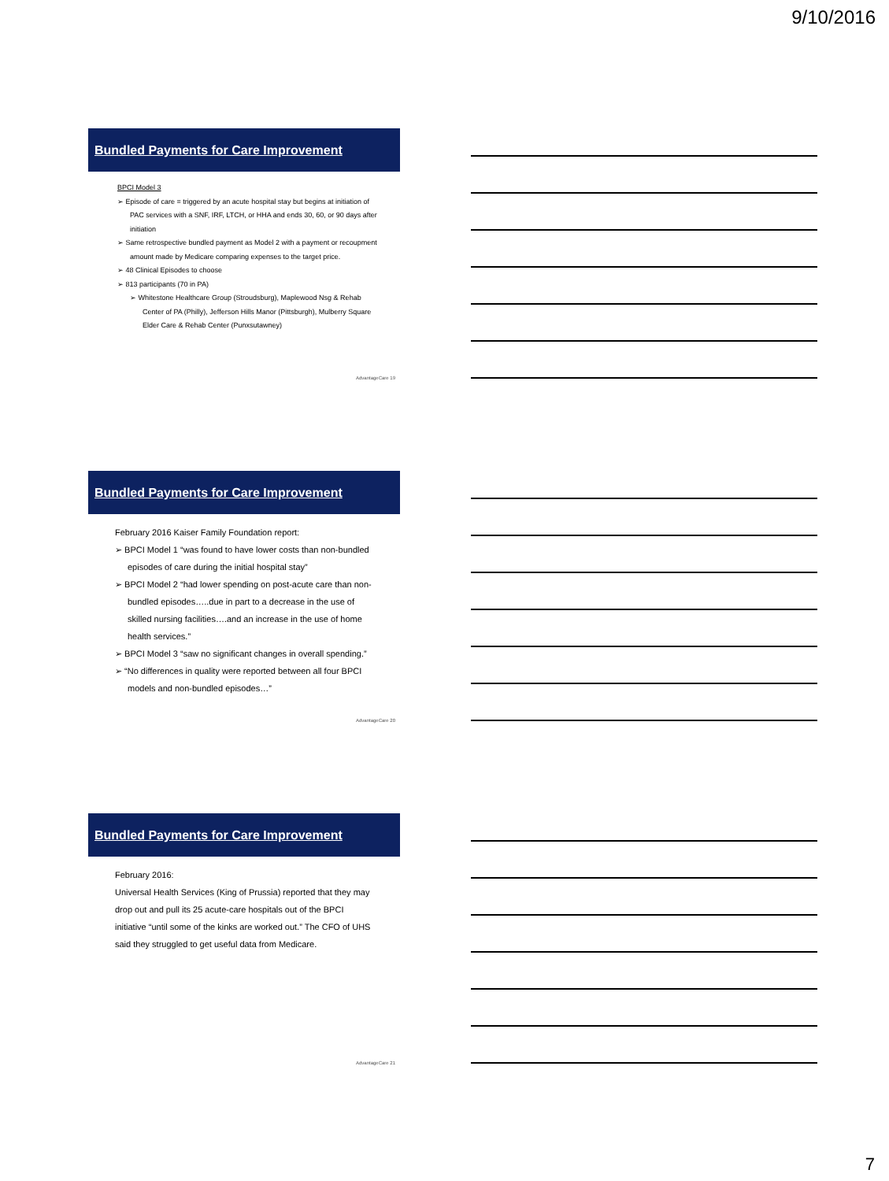9/10/2016
Bundled Payments for Care Improvement
BPCI Model 3
➢ Episode of care = triggered by an acute hospital stay but begins at initiation of PAC services with a SNF, IRF, LTCH, or HHA and ends 30, 60, or 90 days after initiation
➢ Same retrospective bundled payment as Model 2 with a payment or recoupment amount made by Medicare comparing expenses to the target price.
➢ 48 Clinical Episodes to choose
➢ 813 participants (70 in PA)
➢ Whitestone Healthcare Group (Stroudsburg), Maplewood Nsg & Rehab Center of PA (Philly), Jefferson Hills Manor (Pittsburgh), Mulberry Square Elder Care & Rehab Center (Punxsutawney)
AdvantageCare 19
Bundled Payments for Care Improvement
February 2016 Kaiser Family Foundation report:
➢ BPCI Model 1 “was found to have lower costs than non-bundled episodes of care during the initial hospital stay”
➢ BPCI Model 2 “had lower spending on post-acute care than non-bundled episodes…..due in part to a decrease in the use of skilled nursing facilities….and an increase in the use of home health services.”
➢ BPCI Model 3 “saw no significant changes in overall spending.”
➢ “No differences in quality were reported between all four BPCI models and non-bundled episodes…”
AdvantageCare 20
Bundled Payments for Care Improvement
February 2016:
Universal Health Services (King of Prussia) reported that they may drop out and pull its 25 acute-care hospitals out of the BPCI initiative “until some of the kinks are worked out.” The CFO of UHS said they struggled to get useful data from Medicare.
AdvantageCare 21
7